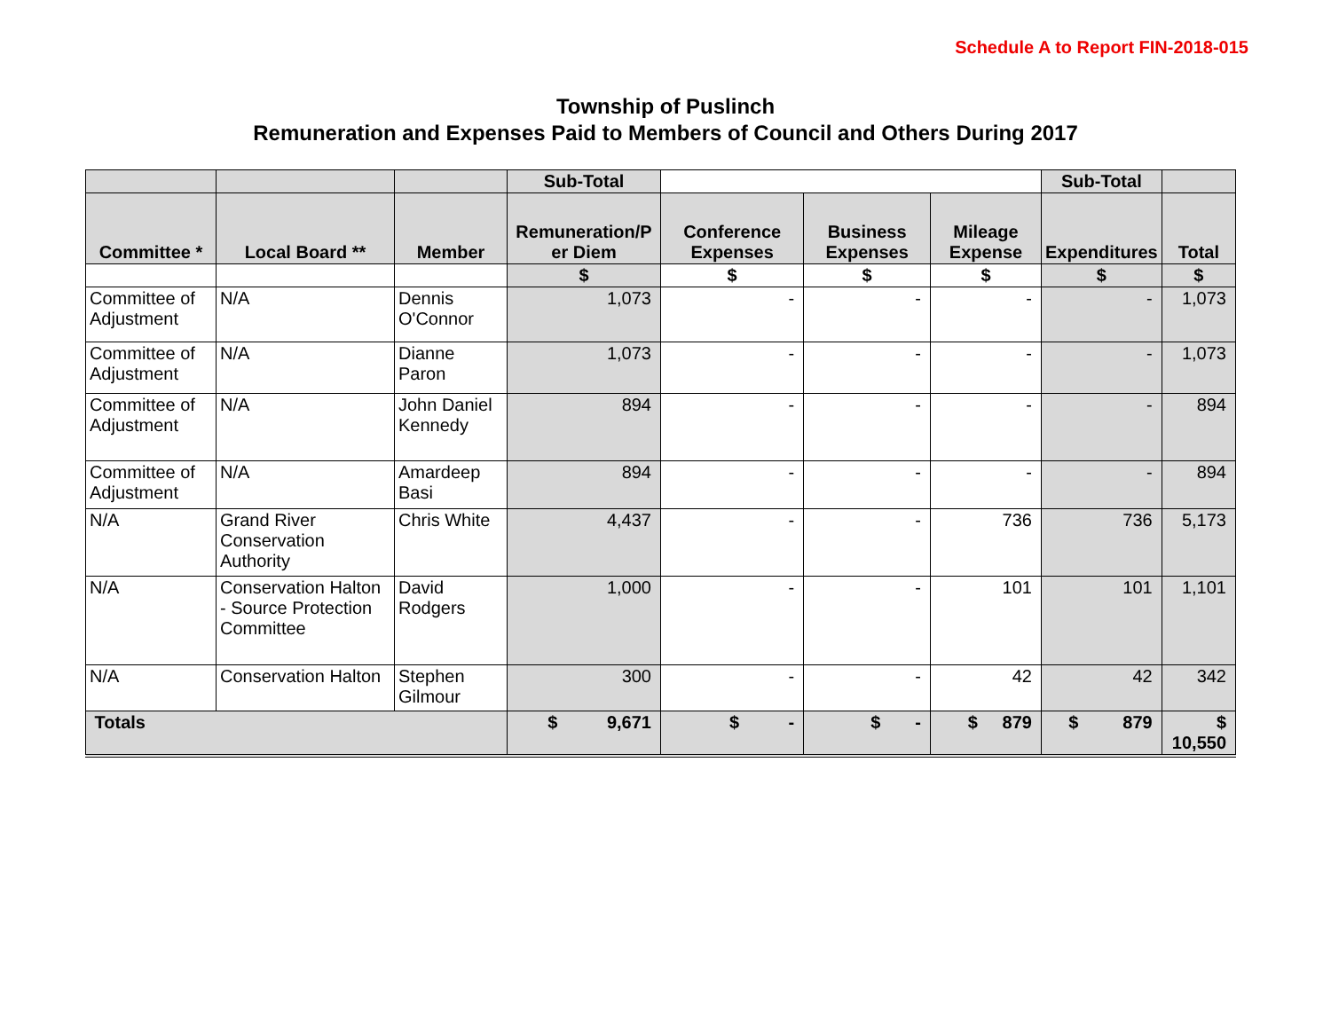Schedule A to Report FIN-2018-015
Township of Puslinch
Remuneration and Expenses Paid to Members of Council and Others During 2017
| | | | Sub-Total | | | | Sub-Total | |
| --- | --- | --- | --- | --- | --- | --- | --- | --- |
| Committee * | Local Board ** | Member | Remuneration/P er Diem | Conference Expenses | Business Expenses | Mileage Expense | Expenditures | Total |
| | | | $ | $ | $ | $ | $ | $ |
| Committee of Adjustment | N/A | Dennis O'Connor | 1,073 | - | - | - | - | 1,073 |
| Committee of Adjustment | N/A | Dianne Paron | 1,073 | - | - | - | - | 1,073 |
| Committee of Adjustment | N/A | John Daniel Kennedy | 894 | - | - | - | - | 894 |
| Committee of Adjustment | N/A | Amardeep Basi | 894 | - | - | - | - | 894 |
| N/A | Grand River Conservation Authority | Chris White | 4,437 | - | - | 736 | 736 | 5,173 |
| N/A | Conservation Halton - Source Protection Committee | David Rodgers | 1,000 | - | - | 101 | 101 | 1,101 |
| N/A | Conservation Halton | Stephen Gilmour | 300 | - | - | 42 | 42 | 342 |
| Totals | | | $ 9,671 | $ - | $ - | $ 879 | $ 879 | $ 10,550 |